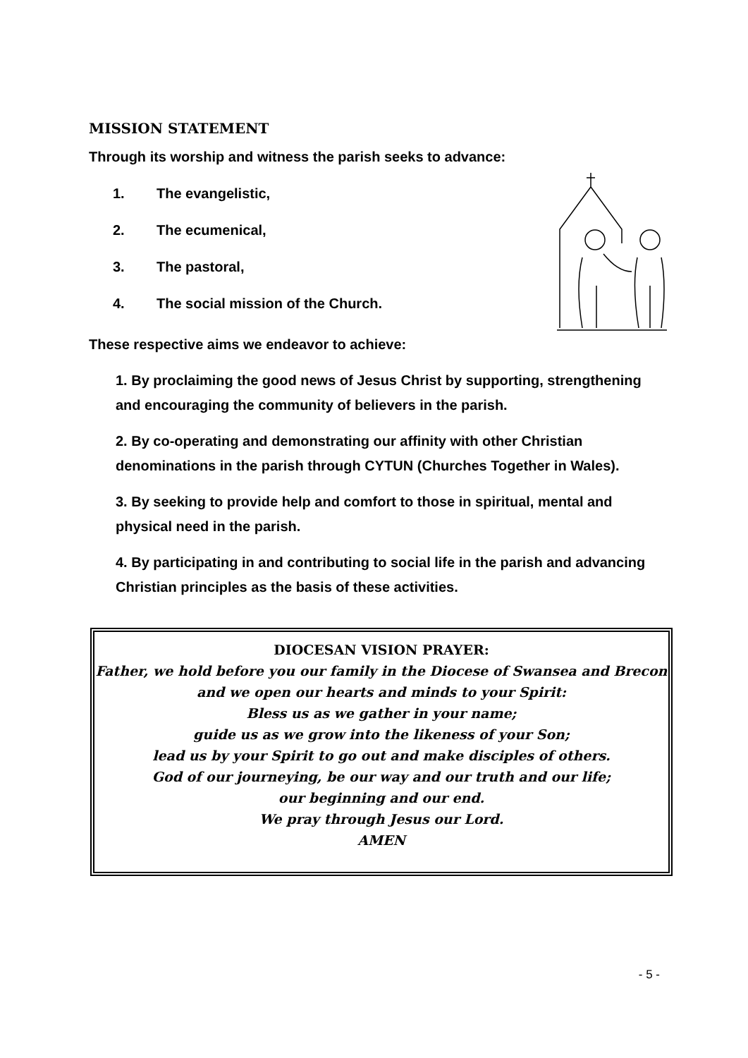MISSION STATEMENT
Through its worship and witness the parish seeks to advance:
1. The evangelistic,
2. The ecumenical,
3. The pastoral,
4. The social mission of the Church.
These respective aims we endeavor to achieve:
1. By proclaiming the good news of Jesus Christ by supporting, strengthening and encouraging the community of believers in the parish.
2. By co-operating and demonstrating our affinity with other Christian denominations in the parish through CYTUN (Churches Together in Wales).
3. By seeking to provide help and comfort to those in spiritual, mental and physical need in the parish.
4. By participating in and contributing to social life in the parish and advancing Christian principles as the basis of these activities.
DIOCESAN VISION PRAYER:
Father, we hold before you our family in the Diocese of Swansea and Brecon
and we open our hearts and minds to your Spirit:
Bless us as we gather in your name;
guide us as we grow into the likeness of your Son;
lead us by your Spirit to go out and make disciples of others.
God of our journeying, be our way and our truth and our life;
our beginning and our end.
We pray through Jesus our Lord.
AMEN
- 5 -